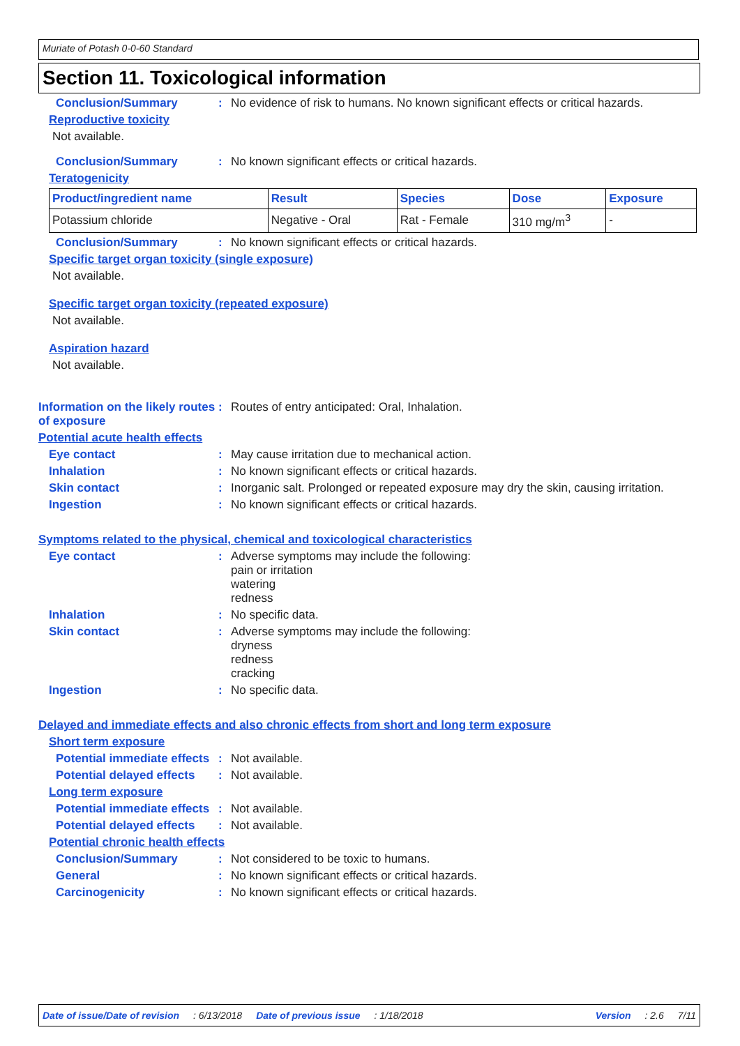Muriate of Potash 0-0-60 Standard
Section 11. Toxicological information
Conclusion/Summary: No evidence of risk to humans. No known significant effects or critical hazards.
Reproductive toxicity
Not available.
Conclusion/Summary: No known significant effects or critical hazards.
Teratogenicity
| Product/ingredient name | Result | Species | Dose | Exposure |
| --- | --- | --- | --- | --- |
| Potassium chloride | Negative - Oral | Rat - Female | 310 mg/m<sup>3</sup> | - |
Conclusion/Summary: No known significant effects or critical hazards.
Specific target organ toxicity (single exposure)
Not available.
Specific target organ toxicity (repeated exposure)
Not available.
Aspiration hazard
Not available.
Information on the likely routes of exposure: Routes of entry anticipated: Oral, Inhalation.
Potential acute health effects
Eye contact: May cause irritation due to mechanical action.
Inhalation: No known significant effects or critical hazards.
Skin contact: Inorganic salt. Prolonged or repeated exposure may dry the skin, causing irritation.
Ingestion: No known significant effects or critical hazards.
Symptoms related to the physical, chemical and toxicological characteristics
Eye contact: Adverse symptoms may include the following:
pain or irritation
watering
redness
Inhalation: No specific data.
Skin contact: Adverse symptoms may include the following:
dryness
redness
cracking
Ingestion: No specific data.
Delayed and immediate effects and also chronic effects from short and long term exposure
Short term exposure
Potential immediate effects: Not available.
Potential delayed effects: Not available.
Long term exposure
Potential immediate effects: Not available.
Potential delayed effects: Not available.
Potential chronic health effects
Conclusion/Summary: Not considered to be toxic to humans.
General: No known significant effects or critical hazards.
Carcinogenicity: No known significant effects or critical hazards.
Date of issue/Date of revision: 6/13/2018 Date of previous issue: 1/18/2018 Version: 2.6 7/11